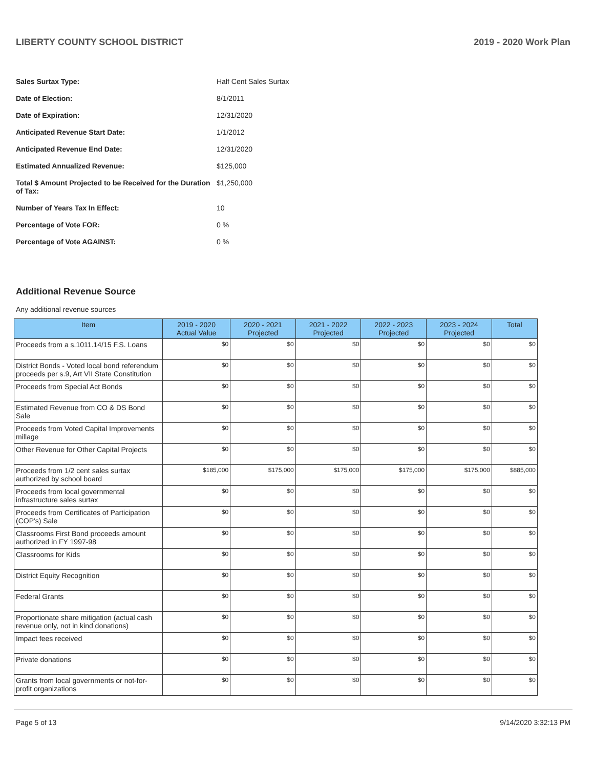LIBERTY COUNTY SCHOOL DISTRICT 2019 - 2020 Work Plan
| Sales Surtax Type: | Half Cent Sales Surtax |
| Date of Election: | 8/1/2011 |
| Date of Expiration: | 12/31/2020 |
| Anticipated Revenue Start Date: | 1/1/2012 |
| Anticipated Revenue End Date: | 12/31/2020 |
| Estimated Annualized Revenue: | $125,000 |
| Total $ Amount Projected to be Received for the Duration of Tax: | $1,250,000 |
| Number of Years Tax In Effect: | 10 |
| Percentage of Vote FOR: | 0 % |
| Percentage of Vote AGAINST: | 0 % |
Additional Revenue Source
Any additional revenue sources
| Item | 2019 - 2020 Actual Value | 2020 - 2021 Projected | 2021 - 2022 Projected | 2022 - 2023 Projected | 2023 - 2024 Projected | Total |
| --- | --- | --- | --- | --- | --- | --- |
| Proceeds from a s.1011.14/15 F.S. Loans | $0 | $0 | $0 | $0 | $0 | $0 |
| District Bonds - Voted local bond referendum proceeds per s.9, Art VII State Constitution | $0 | $0 | $0 | $0 | $0 | $0 |
| Proceeds from Special Act Bonds | $0 | $0 | $0 | $0 | $0 | $0 |
| Estimated Revenue from CO & DS Bond Sale | $0 | $0 | $0 | $0 | $0 | $0 |
| Proceeds from Voted Capital Improvements millage | $0 | $0 | $0 | $0 | $0 | $0 |
| Other Revenue for Other Capital Projects | $0 | $0 | $0 | $0 | $0 | $0 |
| Proceeds from 1/2 cent sales surtax authorized by school board | $185,000 | $175,000 | $175,000 | $175,000 | $175,000 | $885,000 |
| Proceeds from local governmental infrastructure sales surtax | $0 | $0 | $0 | $0 | $0 | $0 |
| Proceeds from Certificates of Participation (COP's) Sale | $0 | $0 | $0 | $0 | $0 | $0 |
| Classrooms First Bond proceeds amount authorized in FY 1997-98 | $0 | $0 | $0 | $0 | $0 | $0 |
| Classrooms for Kids | $0 | $0 | $0 | $0 | $0 | $0 |
| District Equity Recognition | $0 | $0 | $0 | $0 | $0 | $0 |
| Federal Grants | $0 | $0 | $0 | $0 | $0 | $0 |
| Proportionate share mitigation (actual cash revenue only, not in kind donations) | $0 | $0 | $0 | $0 | $0 | $0 |
| Impact fees received | $0 | $0 | $0 | $0 | $0 | $0 |
| Private donations | $0 | $0 | $0 | $0 | $0 | $0 |
| Grants from local governments or not-for-profit organizations | $0 | $0 | $0 | $0 | $0 | $0 |
Page 5 of 13 9/14/2020 3:32:13 PM